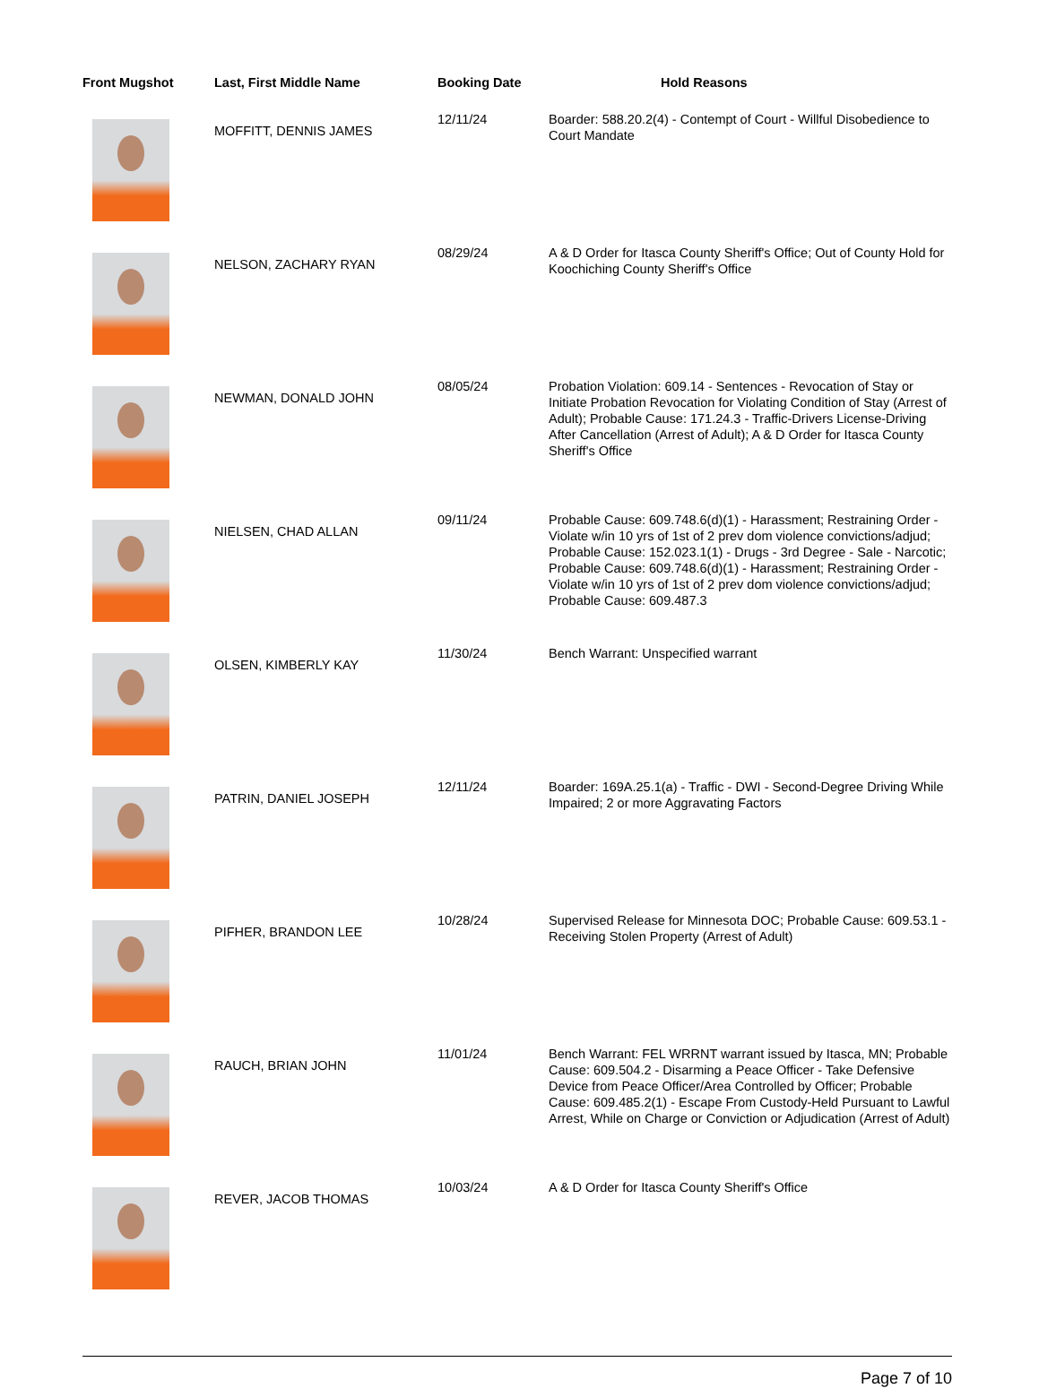| Front Mugshot | Last, First Middle Name | Booking Date | Hold Reasons |
| --- | --- | --- | --- |
| | MOFFITT, DENNIS JAMES | 12/11/24 | Boarder: 588.20.2(4) - Contempt of Court - Willful Disobedience to Court Mandate |
| | NELSON, ZACHARY RYAN | 08/29/24 | A & D Order for Itasca County Sheriff's Office; Out of County Hold for Koochiching County Sheriff's Office |
| | NEWMAN, DONALD JOHN | 08/05/24 | Probation Violation: 609.14 - Sentences - Revocation of Stay or Initiate Probation Revocation for Violating Condition of Stay (Arrest of Adult); Probable Cause: 171.24.3 - Traffic-Drivers License-Driving After Cancellation (Arrest of Adult); A & D Order for Itasca County Sheriff's Office |
| | NIELSEN, CHAD ALLAN | 09/11/24 | Probable Cause: 609.748.6(d)(1) - Harassment; Restraining Order - Violate w/in 10 yrs of 1st of 2 prev dom violence convictions/adjud; Probable Cause: 152.023.1(1) - Drugs - 3rd Degree - Sale - Narcotic; Probable Cause: 609.748.6(d)(1) - Harassment; Restraining Order - Violate w/in 10 yrs of 1st of 2 prev dom violence convictions/adjud; Probable Cause: 609.487.3 |
| | OLSEN, KIMBERLY KAY | 11/30/24 | Bench Warrant: Unspecified warrant |
| | PATRIN, DANIEL JOSEPH | 12/11/24 | Boarder: 169A.25.1(a) - Traffic - DWI - Second-Degree Driving While Impaired; 2 or more Aggravating Factors |
| | PIFHER, BRANDON LEE | 10/28/24 | Supervised Release for Minnesota DOC; Probable Cause: 609.53.1 - Receiving Stolen Property (Arrest of Adult) |
| | RAUCH, BRIAN JOHN | 11/01/24 | Bench Warrant: FEL WRRNT warrant issued by Itasca, MN; Probable Cause: 609.504.2 - Disarming a Peace Officer - Take Defensive Device from Peace Officer/Area Controlled by Officer; Probable Cause: 609.485.2(1) - Escape From Custody-Held Pursuant to Lawful Arrest, While on Charge or Conviction or Adjudication (Arrest of Adult) |
| | REVER, JACOB THOMAS | 10/03/24 | A & D Order for Itasca County Sheriff's Office |
Page 7 of 10